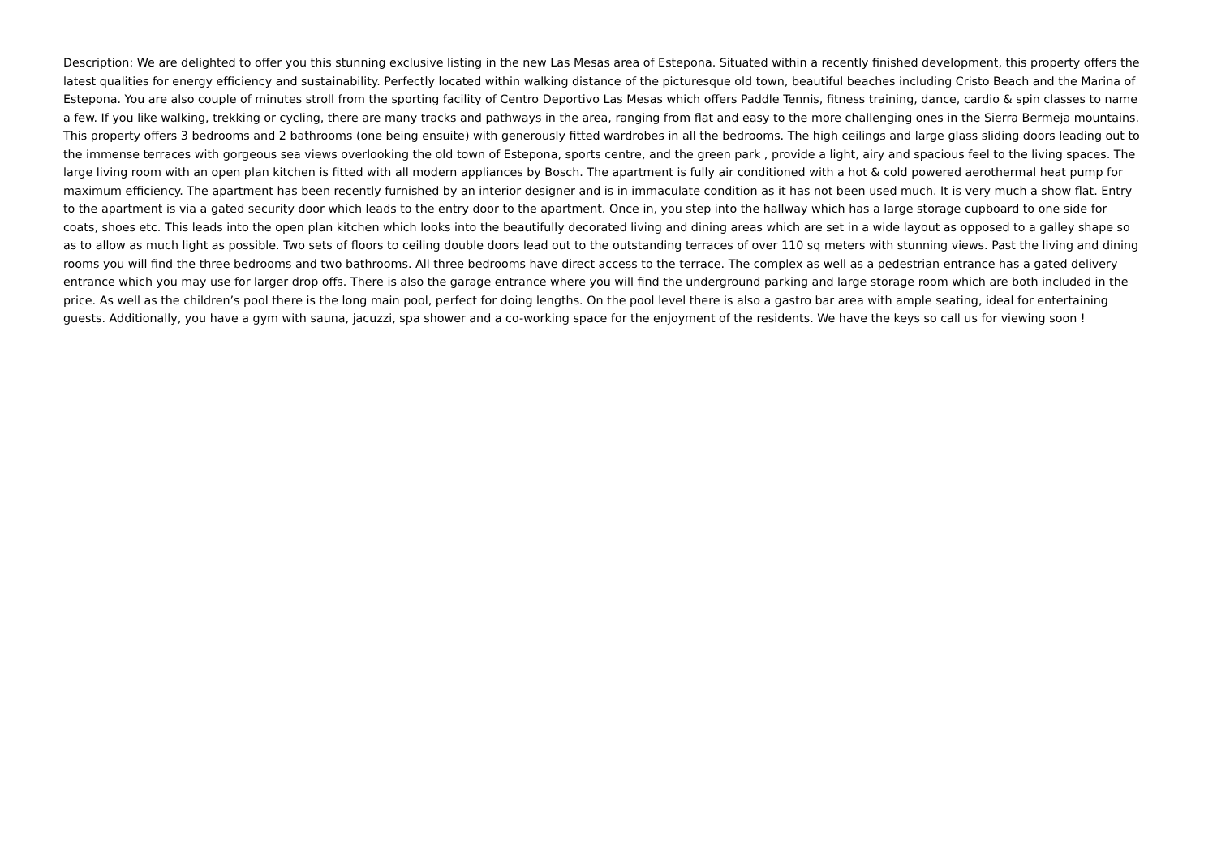Description: We are delighted to offer you this stunning exclusive listing in the new Las Mesas area of Estepona. Situated within a recently finished development, this property offers the latest qualities for energy efficiency and sustainability. Perfectly located within walking distance of the picturesque old town, beautiful beaches including Cristo Beach and the Marina of Estepona. You are also couple of minutes stroll from the sporting facility of Centro Deportivo Las Mesas which offers Paddle Tennis, fitness training, dance, cardio & spin classes to name a few. If you like walking, trekking or cycling, there are many tracks and pathways in the area, ranging from flat and easy to the more challenging ones in the Sierra Bermeja mountains. This property offers 3 bedrooms and 2 bathrooms (one being ensuite) with generously fitted wardrobes in all the bedrooms. The high ceilings and large glass sliding doors leading out to the immense terraces with gorgeous sea views overlooking the old town of Estepona, sports centre, and the green park , provide a light, airy and spacious feel to the living spaces. The large living room with an open plan kitchen is fitted with all modern appliances by Bosch. The apartment is fully air conditioned with a hot & cold powered aerothermal heat pump for maximum efficiency. The apartment has been recently furnished by an interior designer and is in immaculate condition as it has not been used much. It is very much a show flat. Entry to the apartment is via a gated security door which leads to the entry door to the apartment. Once in, you step into the hallway which has a large storage cupboard to one side for coats, shoes etc. This leads into the open plan kitchen which looks into the beautifully decorated living and dining areas which are set in a wide layout as opposed to a galley shape so as to allow as much light as possible. Two sets of floors to ceiling double doors lead out to the outstanding terraces of over 110 sq meters with stunning views. Past the living and dining rooms you will find the three bedrooms and two bathrooms. All three bedrooms have direct access to the terrace. The complex as well as a pedestrian entrance has a gated delivery entrance which you may use for larger drop offs. There is also the garage entrance where you will find the underground parking and large storage room which are both included in the price. As well as the children’s pool there is the long main pool, perfect for doing lengths. On the pool level there is also a gastro bar area with ample seating, ideal for entertaining guests. Additionally, you have a gym with sauna, jacuzzi, spa shower and a co-working space for the enjoyment of the residents. We have the keys so call us for viewing soon !